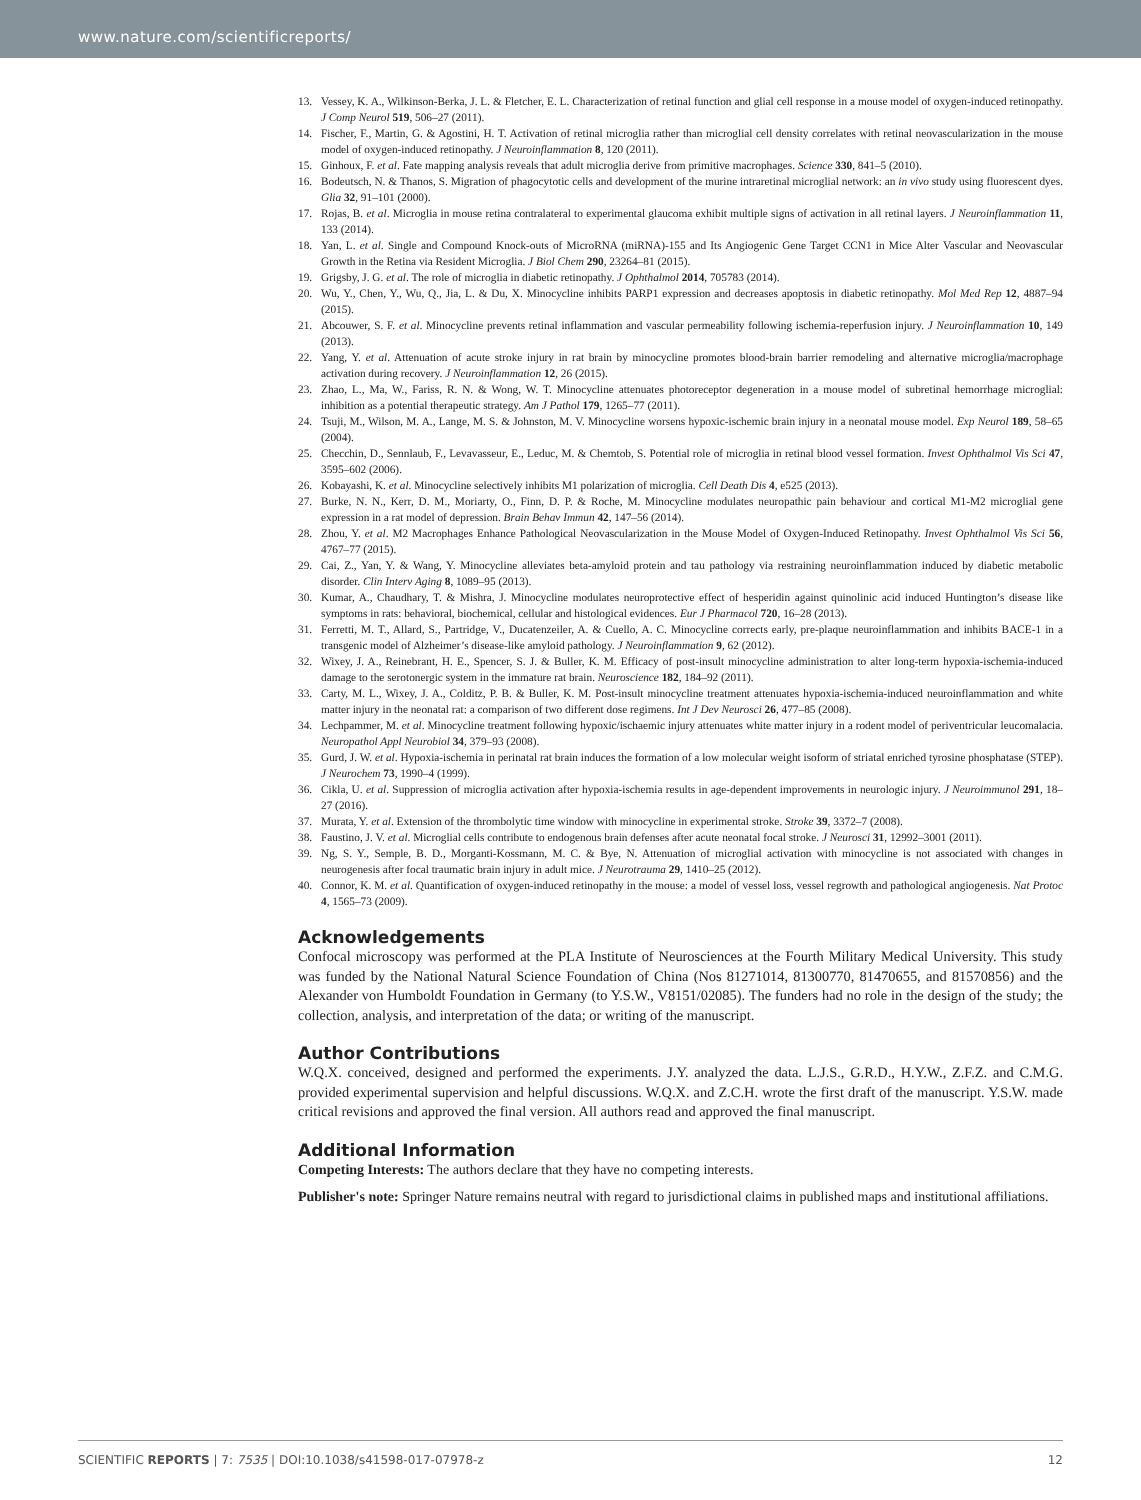www.nature.com/scientificreports/
13. Vessey, K. A., Wilkinson-Berka, J. L. & Fletcher, E. L. Characterization of retinal function and glial cell response in a mouse model of oxygen-induced retinopathy. J Comp Neurol 519, 506–27 (2011).
14. Fischer, F., Martin, G. & Agostini, H. T. Activation of retinal microglia rather than microglial cell density correlates with retinal neovascularization in the mouse model of oxygen-induced retinopathy. J Neuroinflammation 8, 120 (2011).
15. Ginhoux, F. et al. Fate mapping analysis reveals that adult microglia derive from primitive macrophages. Science 330, 841–5 (2010).
16. Bodeutsch, N. & Thanos, S. Migration of phagocytotic cells and development of the murine intraretinal microglial network: an in vivo study using fluorescent dyes. Glia 32, 91–101 (2000).
17. Rojas, B. et al. Microglia in mouse retina contralateral to experimental glaucoma exhibit multiple signs of activation in all retinal layers. J Neuroinflammation 11, 133 (2014).
18. Yan, L. et al. Single and Compound Knock-outs of MicroRNA (miRNA)-155 and Its Angiogenic Gene Target CCN1 in Mice Alter Vascular and Neovascular Growth in the Retina via Resident Microglia. J Biol Chem 290, 23264–81 (2015).
19. Grigsby, J. G. et al. The role of microglia in diabetic retinopathy. J Ophthalmol 2014, 705783 (2014).
20. Wu, Y., Chen, Y., Wu, Q., Jia, L. & Du, X. Minocycline inhibits PARP1 expression and decreases apoptosis in diabetic retinopathy. Mol Med Rep 12, 4887–94 (2015).
21. Abcouwer, S. F. et al. Minocycline prevents retinal inflammation and vascular permeability following ischemia-reperfusion injury. J Neuroinflammation 10, 149 (2013).
22. Yang, Y. et al. Attenuation of acute stroke injury in rat brain by minocycline promotes blood-brain barrier remodeling and alternative microglia/macrophage activation during recovery. J Neuroinflammation 12, 26 (2015).
23. Zhao, L., Ma, W., Fariss, R. N. & Wong, W. T. Minocycline attenuates photoreceptor degeneration in a mouse model of subretinal hemorrhage microglial: inhibition as a potential therapeutic strategy. Am J Pathol 179, 1265–77 (2011).
24. Tsuji, M., Wilson, M. A., Lange, M. S. & Johnston, M. V. Minocycline worsens hypoxic-ischemic brain injury in a neonatal mouse model. Exp Neurol 189, 58–65 (2004).
25. Checchin, D., Sennlaub, F., Levavasseur, E., Leduc, M. & Chemtob, S. Potential role of microglia in retinal blood vessel formation. Invest Ophthalmol Vis Sci 47, 3595–602 (2006).
26. Kobayashi, K. et al. Minocycline selectively inhibits M1 polarization of microglia. Cell Death Dis 4, e525 (2013).
27. Burke, N. N., Kerr, D. M., Moriarty, O., Finn, D. P. & Roche, M. Minocycline modulates neuropathic pain behaviour and cortical M1-M2 microglial gene expression in a rat model of depression. Brain Behav Immun 42, 147–56 (2014).
28. Zhou, Y. et al. M2 Macrophages Enhance Pathological Neovascularization in the Mouse Model of Oxygen-Induced Retinopathy. Invest Ophthalmol Vis Sci 56, 4767–77 (2015).
29. Cai, Z., Yan, Y. & Wang, Y. Minocycline alleviates beta-amyloid protein and tau pathology via restraining neuroinflammation induced by diabetic metabolic disorder. Clin Interv Aging 8, 1089–95 (2013).
30. Kumar, A., Chaudhary, T. & Mishra, J. Minocycline modulates neuroprotective effect of hesperidin against quinolinic acid induced Huntington’s disease like symptoms in rats: behavioral, biochemical, cellular and histological evidences. Eur J Pharmacol 720, 16–28 (2013).
31. Ferretti, M. T., Allard, S., Partridge, V., Ducatenzeiler, A. & Cuello, A. C. Minocycline corrects early, pre-plaque neuroinflammation and inhibits BACE-1 in a transgenic model of Alzheimer’s disease-like amyloid pathology. J Neuroinflammation 9, 62 (2012).
32. Wixey, J. A., Reinebrant, H. E., Spencer, S. J. & Buller, K. M. Efficacy of post-insult minocycline administration to alter long-term hypoxia-ischemia-induced damage to the serotonergic system in the immature rat brain. Neuroscience 182, 184–92 (2011).
33. Carty, M. L., Wixey, J. A., Colditz, P. B. & Buller, K. M. Post-insult minocycline treatment attenuates hypoxia-ischemia-induced neuroinflammation and white matter injury in the neonatal rat: a comparison of two different dose regimens. Int J Dev Neurosci 26, 477–85 (2008).
34. Lechpammer, M. et al. Minocycline treatment following hypoxic/ischaemic injury attenuates white matter injury in a rodent model of periventricular leucomalacia. Neuropathol Appl Neurobiol 34, 379–93 (2008).
35. Gurd, J. W. et al. Hypoxia-ischemia in perinatal rat brain induces the formation of a low molecular weight isoform of striatal enriched tyrosine phosphatase (STEP). J Neurochem 73, 1990–4 (1999).
36. Cikla, U. et al. Suppression of microglia activation after hypoxia-ischemia results in age-dependent improvements in neurologic injury. J Neuroimmunol 291, 18–27 (2016).
37. Murata, Y. et al. Extension of the thrombolytic time window with minocycline in experimental stroke. Stroke 39, 3372–7 (2008).
38. Faustino, J. V. et al. Microglial cells contribute to endogenous brain defenses after acute neonatal focal stroke. J Neurosci 31, 12992–3001 (2011).
39. Ng, S. Y., Semple, B. D., Morganti-Kossmann, M. C. & Bye, N. Attenuation of microglial activation with minocycline is not associated with changes in neurogenesis after focal traumatic brain injury in adult mice. J Neurotrauma 29, 1410–25 (2012).
40. Connor, K. M. et al. Quantification of oxygen-induced retinopathy in the mouse: a model of vessel loss, vessel regrowth and pathological angiogenesis. Nat Protoc 4, 1565–73 (2009).
Acknowledgements
Confocal microscopy was performed at the PLA Institute of Neurosciences at the Fourth Military Medical University. This study was funded by the National Natural Science Foundation of China (Nos 81271014, 81300770, 81470655, and 81570856) and the Alexander von Humboldt Foundation in Germany (to Y.S.W., V8151/02085). The funders had no role in the design of the study; the collection, analysis, and interpretation of the data; or writing of the manuscript.
Author Contributions
W.Q.X. conceived, designed and performed the experiments. J.Y. analyzed the data. L.J.S., G.R.D., H.Y.W., Z.F.Z. and C.M.G. provided experimental supervision and helpful discussions. W.Q.X. and Z.C.H. wrote the first draft of the manuscript. Y.S.W. made critical revisions and approved the final version. All authors read and approved the final manuscript.
Additional Information
Competing Interests: The authors declare that they have no competing interests.
Publisher's note: Springer Nature remains neutral with regard to jurisdictional claims in published maps and institutional affiliations.
SCIENTIFIC REPORTS | 7: 7535 | DOI:10.1038/s41598-017-07978-z 12